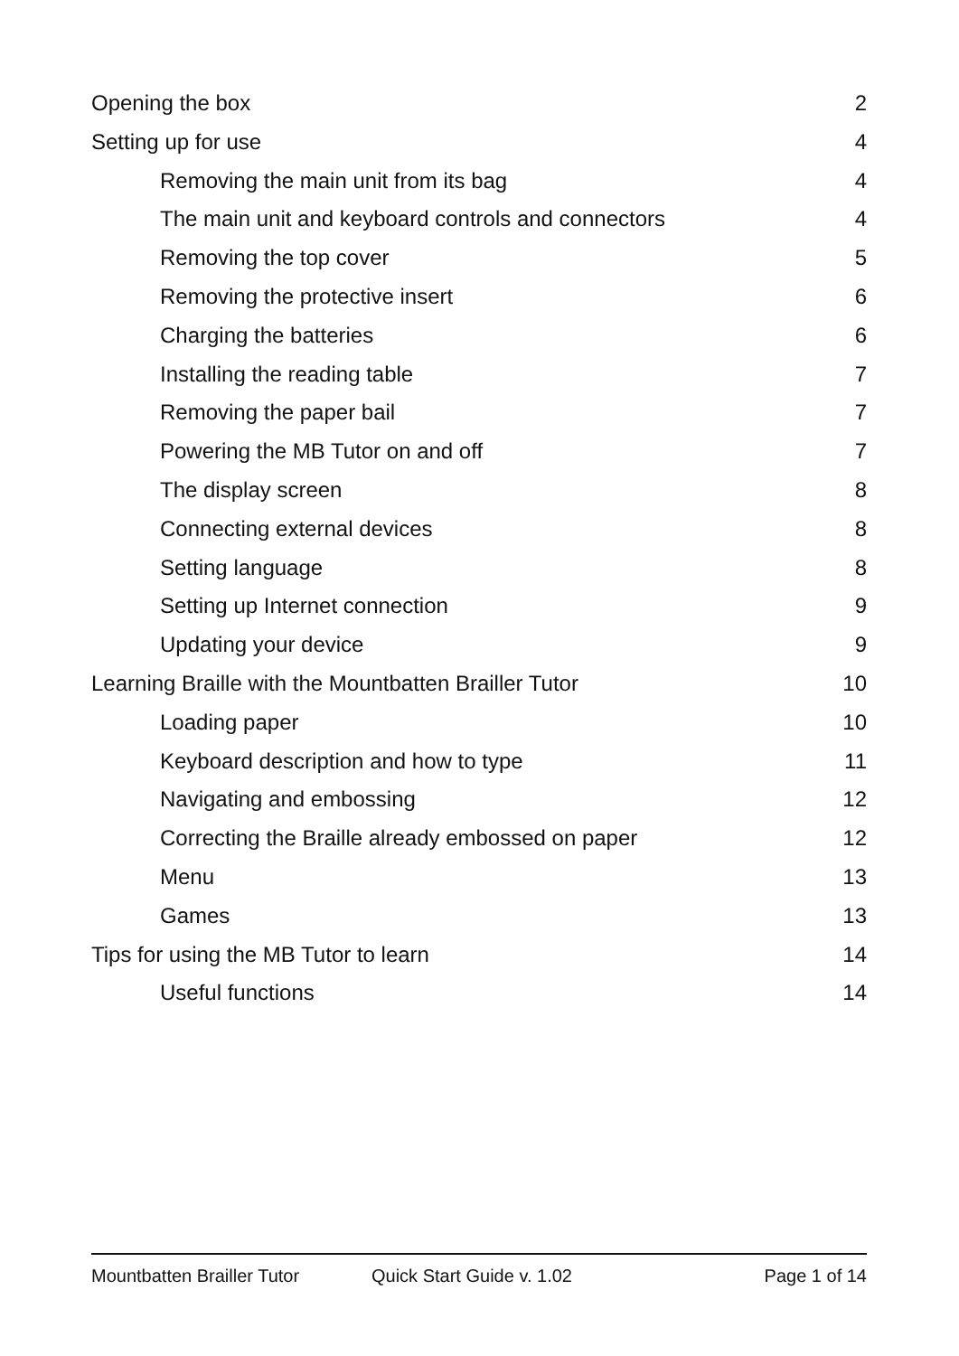Opening the box 2
Setting up for use 4
Removing the main unit from its bag 4
The main unit and keyboard controls and connectors 4
Removing the top cover 5
Removing the protective insert 6
Charging the batteries 6
Installing the reading table 7
Removing the paper bail 7
Powering the MB Tutor on and off 7
The display screen 8
Connecting external devices 8
Setting language 8
Setting up Internet connection 9
Updating your device 9
Learning Braille with the Mountbatten Brailler Tutor 10
Loading paper 10
Keyboard description and how to type 11
Navigating and embossing 12
Correcting the Braille already embossed on paper 12
Menu 13
Games 13
Tips for using the MB Tutor to learn 14
Useful functions 14
Mountbatten Brailler Tutor Quick Start Guide v. 1.02 Page 1 of 14